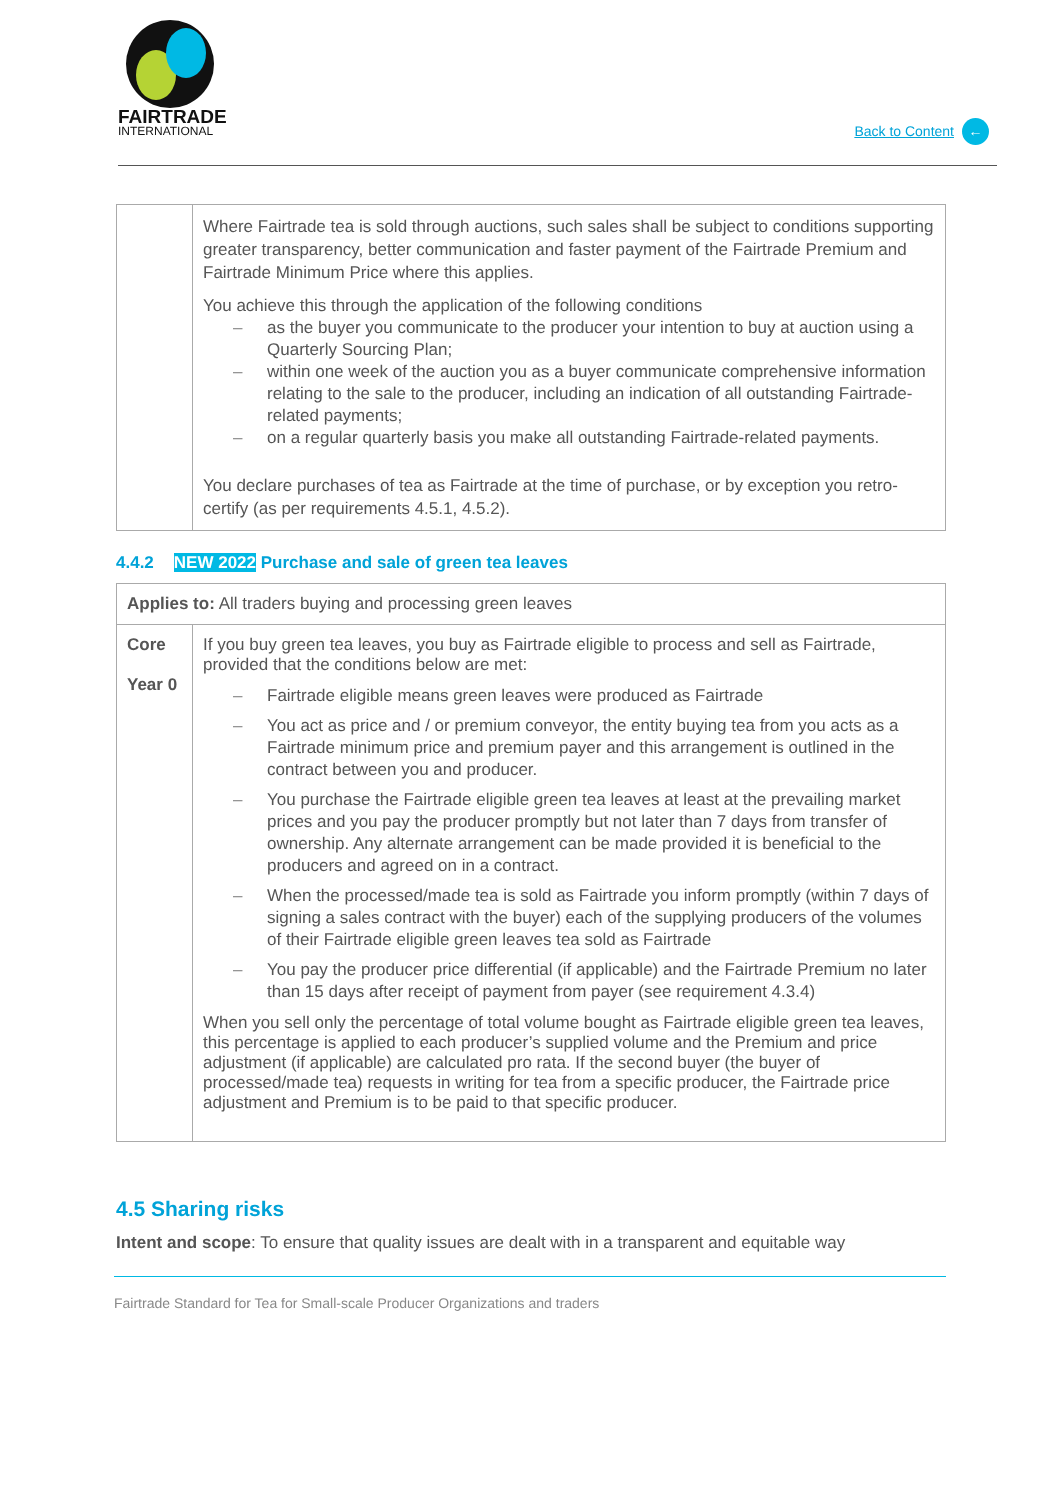FAIRTRADE
INTERNATIONAL
Back to Content ←
| | Where Fairtrade tea is sold through auctions, such sales shall be subject to conditions supporting greater transparency, better communication and faster payment of the Fairtrade Premium and Fairtrade Minimum Price where this applies. You achieve this through the application of the following conditions – as the buyer you communicate to the producer your intention to buy at auction using a Quarterly Sourcing Plan; – within one week of the auction you as a buyer communicate comprehensive information relating to the sale to the producer, including an indication of all outstanding Fairtrade-related payments; – on a regular quarterly basis you make all outstanding Fairtrade-related payments. You declare purchases of tea as Fairtrade at the time of purchase, or by exception you retro-certify (as per requirements 4.5.1, 4.5.2). |
4.4.2 NEW 2022 Purchase and sale of green tea leaves
| Applies to: All traders buying and processing green leaves | |
| Core Year 0 | If you buy green tea leaves, you buy as Fairtrade eligible to process and sell as Fairtrade, provided that the conditions below are met: – Fairtrade eligible means green leaves were produced as Fairtrade – You act as price and / or premium conveyor, the entity buying tea from you acts as a Fairtrade minimum price and premium payer and this arrangement is outlined in the contract between you and producer. – You purchase the Fairtrade eligible green tea leaves at least at the prevailing market prices and you pay the producer promptly but not later than 7 days from transfer of ownership. Any alternate arrangement can be made provided it is beneficial to the producers and agreed on in a contract. – When the processed/made tea is sold as Fairtrade you inform promptly (within 7 days of signing a sales contract with the buyer) each of the supplying producers of the volumes of their Fairtrade eligible green leaves tea sold as Fairtrade – You pay the producer price differential (if applicable) and the Fairtrade Premium no later than 15 days after receipt of payment from payer (see requirement 4.3.4) When you sell only the percentage of total volume bought as Fairtrade eligible green tea leaves, this percentage is applied to each producer’s supplied volume and the Premium and price adjustment (if applicable) are calculated pro rata. If the second buyer (the buyer of processed/made tea) requests in writing for tea from a specific producer, the Fairtrade price adjustment and Premium is to be paid to that specific producer. |
4.5 Sharing risks
Intent and scope: To ensure that quality issues are dealt with in a transparent and equitable way
Fairtrade Standard for Tea for Small-scale Producer Organizations and traders